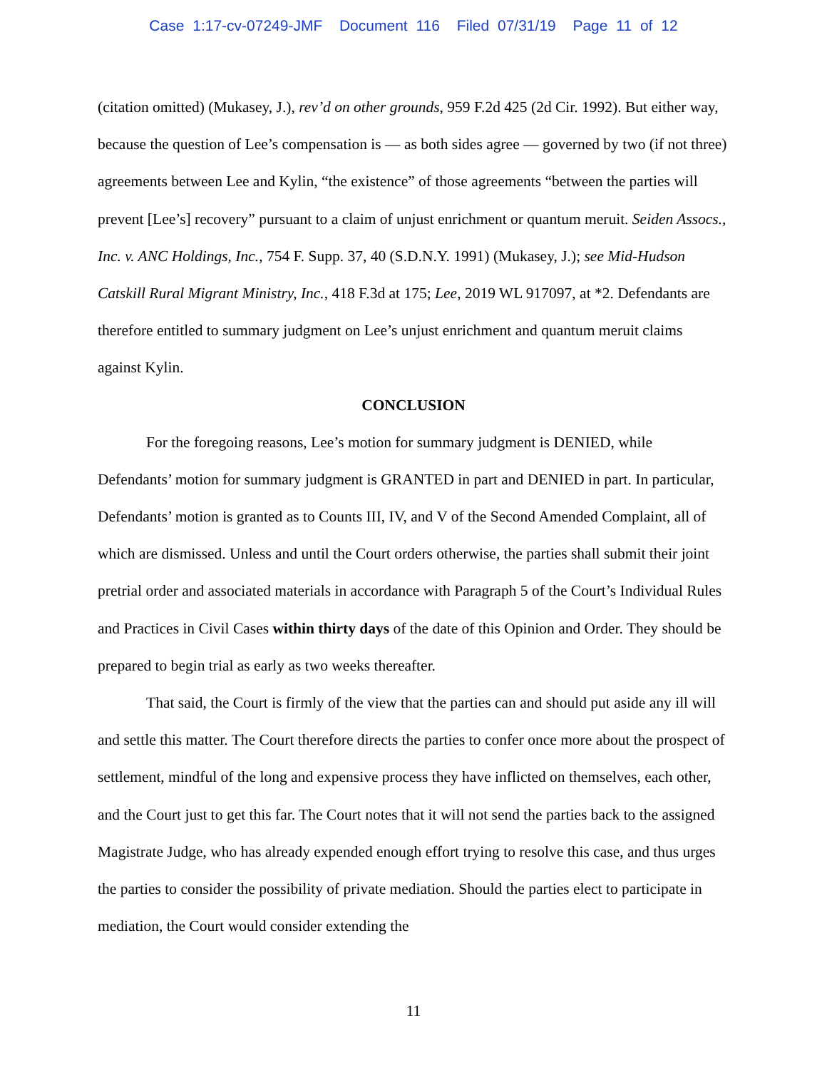Case 1:17-cv-07249-JMF Document 116 Filed 07/31/19 Page 11 of 12
(citation omitted) (Mukasey, J.), rev’d on other grounds, 959 F.2d 425 (2d Cir. 1992). But either way, because the question of Lee’s compensation is — as both sides agree — governed by two (if not three) agreements between Lee and Kylin, “the existence” of those agreements “between the parties will prevent [Lee’s] recovery” pursuant to a claim of unjust enrichment or quantum meruit. Seiden Assocs., Inc. v. ANC Holdings, Inc., 754 F. Supp. 37, 40 (S.D.N.Y. 1991) (Mukasey, J.); see Mid-Hudson Catskill Rural Migrant Ministry, Inc., 418 F.3d at 175; Lee, 2019 WL 917097, at *2. Defendants are therefore entitled to summary judgment on Lee’s unjust enrichment and quantum meruit claims against Kylin.
CONCLUSION
For the foregoing reasons, Lee’s motion for summary judgment is DENIED, while Defendants’ motion for summary judgment is GRANTED in part and DENIED in part. In particular, Defendants’ motion is granted as to Counts III, IV, and V of the Second Amended Complaint, all of which are dismissed. Unless and until the Court orders otherwise, the parties shall submit their joint pretrial order and associated materials in accordance with Paragraph 5 of the Court’s Individual Rules and Practices in Civil Cases within thirty days of the date of this Opinion and Order. They should be prepared to begin trial as early as two weeks thereafter.
That said, the Court is firmly of the view that the parties can and should put aside any ill will and settle this matter. The Court therefore directs the parties to confer once more about the prospect of settlement, mindful of the long and expensive process they have inflicted on themselves, each other, and the Court just to get this far. The Court notes that it will not send the parties back to the assigned Magistrate Judge, who has already expended enough effort trying to resolve this case, and thus urges the parties to consider the possibility of private mediation. Should the parties elect to participate in mediation, the Court would consider extending the
11